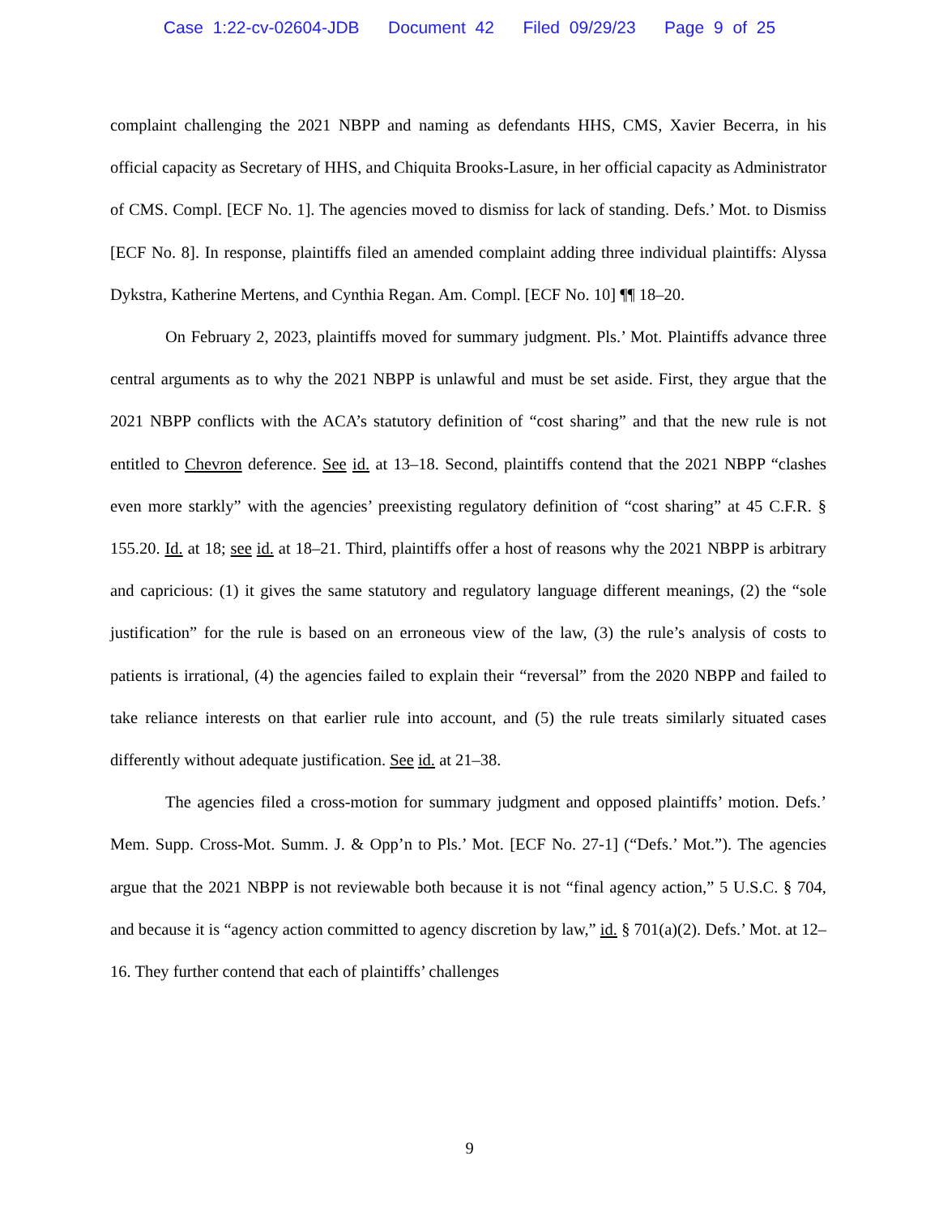Case 1:22-cv-02604-JDB Document 42 Filed 09/29/23 Page 9 of 25
complaint challenging the 2021 NBPP and naming as defendants HHS, CMS, Xavier Becerra, in his official capacity as Secretary of HHS, and Chiquita Brooks-Lasure, in her official capacity as Administrator of CMS. Compl. [ECF No. 1]. The agencies moved to dismiss for lack of standing. Defs.’ Mot. to Dismiss [ECF No. 8]. In response, plaintiffs filed an amended complaint adding three individual plaintiffs: Alyssa Dykstra, Katherine Mertens, and Cynthia Regan. Am. Compl. [ECF No. 10] ¶¶ 18–20.
On February 2, 2023, plaintiffs moved for summary judgment. Pls.’ Mot. Plaintiffs advance three central arguments as to why the 2021 NBPP is unlawful and must be set aside. First, they argue that the 2021 NBPP conflicts with the ACA’s statutory definition of “cost sharing” and that the new rule is not entitled to Chevron deference. See id. at 13–18. Second, plaintiffs contend that the 2021 NBPP “clashes even more starkly” with the agencies’ preexisting regulatory definition of “cost sharing” at 45 C.F.R. § 155.20. Id. at 18; see id. at 18–21. Third, plaintiffs offer a host of reasons why the 2021 NBPP is arbitrary and capricious: (1) it gives the same statutory and regulatory language different meanings, (2) the “sole justification” for the rule is based on an erroneous view of the law, (3) the rule’s analysis of costs to patients is irrational, (4) the agencies failed to explain their “reversal” from the 2020 NBPP and failed to take reliance interests on that earlier rule into account, and (5) the rule treats similarly situated cases differently without adequate justification. See id. at 21–38.
The agencies filed a cross-motion for summary judgment and opposed plaintiffs’ motion. Defs.’ Mem. Supp. Cross-Mot. Summ. J. & Opp’n to Pls.’ Mot. [ECF No. 27-1] (“Defs.’ Mot.”). The agencies argue that the 2021 NBPP is not reviewable both because it is not “final agency action,” 5 U.S.C. § 704, and because it is “agency action committed to agency discretion by law,” id. § 701(a)(2). Defs.’ Mot. at 12–16. They further contend that each of plaintiffs’ challenges
9